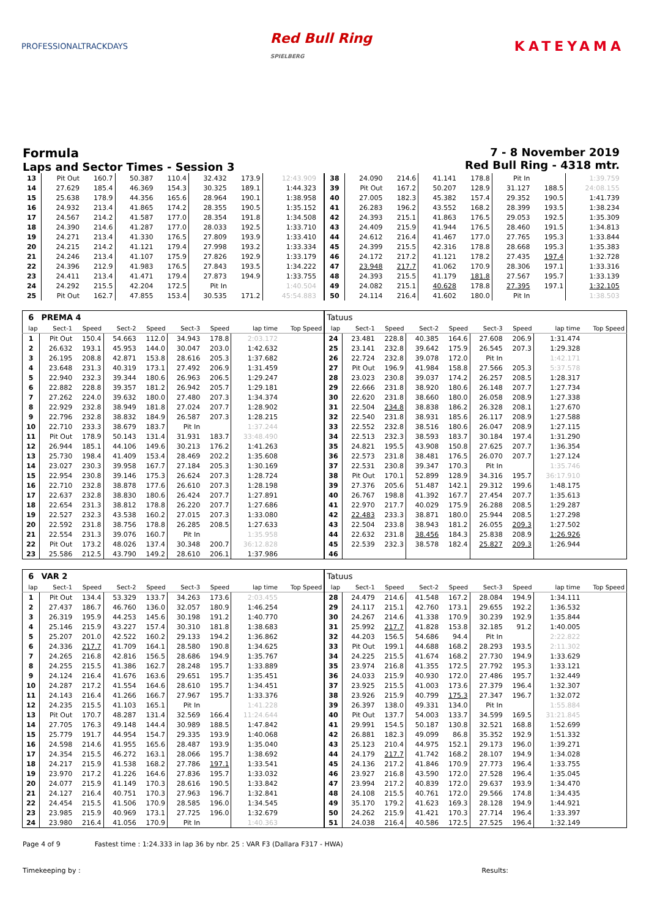PROFESSIONALTRACKDAYS
Red Bull Ring
SPIELBERG
KATEYAMA
Formula
Laps and Sector Times - Session 3
7 - 8 November 2019
Red Bull Ring - 4318 mtr.
| 13 | Pit Out | 160.7 | 50.387 | 110.4 | 32.432 | 173.9 | 12:43.909 | | 38 | 24.090 | 214.6 | 41.141 | 178.8 | Pit In | | 1:39.759 | |
| 14 | 27.629 | 185.4 | 46.369 | 154.3 | 30.325 | 189.1 | 1:44.323 | | 39 | Pit Out | 167.2 | 50.207 | 128.9 | 31.127 | 188.5 | 24:08.155 | |
| 15 | 25.638 | 178.9 | 44.356 | 165.6 | 28.964 | 190.1 | 1:38.958 | | 40 | 27.005 | 182.3 | 45.382 | 157.4 | 29.352 | 190.5 | 1:41.739 | |
| 16 | 24.932 | 213.4 | 41.865 | 174.2 | 28.355 | 190.5 | 1:35.152 | | 41 | 26.283 | 196.2 | 43.552 | 168.2 | 28.399 | 193.5 | 1:38.234 | |
| 17 | 24.567 | 214.2 | 41.587 | 177.0 | 28.354 | 191.8 | 1:34.508 | | 42 | 24.393 | 215.1 | 41.863 | 176.5 | 29.053 | 192.5 | 1:35.309 | |
| 18 | 24.390 | 214.6 | 41.287 | 177.0 | 28.033 | 192.5 | 1:33.710 | | 43 | 24.409 | 215.9 | 41.944 | 176.5 | 28.460 | 191.5 | 1:34.813 | |
| 19 | 24.271 | 213.4 | 41.330 | 176.5 | 27.809 | 193.9 | 1:33.410 | | 44 | 24.612 | 216.4 | 41.467 | 177.0 | 27.765 | 195.3 | 1:33.844 | |
| 20 | 24.215 | 214.2 | 41.121 | 179.4 | 27.998 | 193.2 | 1:33.334 | | 45 | 24.399 | 215.5 | 42.316 | 178.8 | 28.668 | 195.3 | 1:35.383 | |
| 21 | 24.246 | 213.4 | 41.107 | 175.9 | 27.826 | 192.9 | 1:33.179 | | 46 | 24.172 | 217.2 | 41.121 | 178.2 | 27.435 | 197.4 | 1:32.728 | |
| 22 | 24.396 | 212.9 | 41.983 | 176.5 | 27.843 | 193.5 | 1:34.222 | | 47 | 23.948 | 217.7 | 41.062 | 170.9 | 28.306 | 197.1 | 1:33.316 | |
| 23 | 24.411 | 213.4 | 41.471 | 179.4 | 27.873 | 194.9 | 1:33.755 | | 48 | 24.393 | 215.5 | 41.179 | 181.8 | 27.567 | 195.7 | 1:33.139 | |
| 24 | 24.292 | 215.5 | 42.204 | 172.5 | Pit In | | 1:40.504 | | 49 | 24.082 | 215.1 | 40.628 | 178.8 | 27.395 | 197.1 | 1:32.105 | |
| 25 | Pit Out | 162.7 | 47.855 | 153.4 | 30.535 | 171.2 | 45:54.883 | | 50 | 24.114 | 216.4 | 41.602 | 180.0 | Pit In | | 1:38.503 | |
| 6 | PREMA 4 | | | | | | | | Tatuus | | | | | | | | |
| lap | Sect-1 | Speed | Sect-2 | Speed | Sect-3 | Speed | lap time | Top Speed | lap | Sect-1 | Speed | Sect-2 | Speed | Sect-3 | Speed | lap time | Top Speed |
| 1 | Pit Out | 150.4 | 54.663 | 112.0 | 34.943 | 178.8 | 2:03.172 | | 24 | 23.481 | 228.8 | 40.385 | 164.6 | 27.608 | 206.9 | 1:31.474 | |
| 2 | 26.632 | 193.1 | 45.953 | 144.0 | 30.047 | 203.0 | 1:42.632 | | 25 | 23.141 | 232.8 | 39.642 | 175.9 | 26.545 | 207.3 | 1:29.328 | |
| 3 | 26.195 | 208.8 | 42.871 | 153.8 | 28.616 | 205.3 | 1:37.682 | | 26 | 22.724 | 232.8 | 39.078 | 172.0 | Pit In | | 1:42.171 | |
| 4 | 23.648 | 231.3 | 40.319 | 173.1 | 27.492 | 206.9 | 1:31.459 | | 27 | Pit Out | 196.9 | 41.984 | 158.8 | 27.566 | 205.3 | 5:37.578 | |
| 5 | 22.940 | 232.3 | 39.344 | 180.6 | 26.963 | 206.5 | 1:29.247 | | 28 | 23.023 | 230.8 | 39.037 | 174.2 | 26.257 | 208.5 | 1:28.317 | |
| 6 | 22.882 | 228.8 | 39.357 | 181.2 | 26.942 | 205.7 | 1:29.181 | | 29 | 22.666 | 231.8 | 38.920 | 180.6 | 26.148 | 207.7 | 1:27.734 | |
| 7 | 27.262 | 224.0 | 39.632 | 180.0 | 27.480 | 207.3 | 1:34.374 | | 30 | 22.620 | 231.8 | 38.660 | 180.0 | 26.058 | 208.9 | 1:27.338 | |
| 8 | 22.929 | 232.8 | 38.949 | 181.8 | 27.024 | 207.7 | 1:28.902 | | 31 | 22.504 | 234.8 | 38.838 | 186.2 | 26.328 | 208.1 | 1:27.670 | |
| 9 | 22.796 | 232.8 | 38.832 | 184.9 | 26.587 | 207.3 | 1:28.215 | | 32 | 22.540 | 231.8 | 38.931 | 185.6 | 26.117 | 208.9 | 1:27.588 | |
| 10 | 22.710 | 233.3 | 38.679 | 183.7 | Pit In | | 1:37.244 | | 33 | 22.552 | 232.8 | 38.516 | 180.6 | 26.047 | 208.9 | 1:27.115 | |
| 11 | Pit Out | 178.9 | 50.143 | 131.4 | 31.931 | 183.7 | 33:48.490 | | 34 | 22.513 | 232.3 | 38.593 | 183.7 | 30.184 | 197.4 | 1:31.290 | |
| 12 | 26.944 | 185.1 | 44.106 | 149.6 | 30.213 | 176.2 | 1:41.263 | | 35 | 24.821 | 195.5 | 43.908 | 150.8 | 27.625 | 207.7 | 1:36.354 | |
| 13 | 25.730 | 198.4 | 41.409 | 153.4 | 28.469 | 202.2 | 1:35.608 | | 36 | 22.573 | 231.8 | 38.481 | 176.5 | 26.070 | 207.7 | 1:27.124 | |
| 14 | 23.027 | 230.3 | 39.958 | 167.7 | 27.184 | 205.3 | 1:30.169 | | 37 | 22.531 | 230.8 | 39.347 | 170.3 | Pit In | | 1:35.746 | |
| 15 | 22.954 | 230.8 | 39.146 | 175.3 | 26.624 | 207.3 | 1:28.724 | | 38 | Pit Out | 170.1 | 52.899 | 128.9 | 34.316 | 195.7 | 36:17.910 | |
| 16 | 22.710 | 232.8 | 38.878 | 177.6 | 26.610 | 207.3 | 1:28.198 | | 39 | 27.376 | 205.6 | 51.487 | 142.1 | 29.312 | 199.6 | 1:48.175 | |
| 17 | 22.637 | 232.8 | 38.830 | 180.6 | 26.424 | 207.7 | 1:27.891 | | 40 | 26.767 | 198.8 | 41.392 | 167.7 | 27.454 | 207.7 | 1:35.613 | |
| 18 | 22.654 | 231.3 | 38.812 | 178.8 | 26.220 | 207.7 | 1:27.686 | | 41 | 22.970 | 217.7 | 40.029 | 175.9 | 26.288 | 208.5 | 1:29.287 | |
| 19 | 22.527 | 232.3 | 43.538 | 160.2 | 27.015 | 207.3 | 1:33.080 | | 42 | 22.483 | 233.3 | 38.871 | 180.0 | 25.944 | 208.5 | 1:27.298 | |
| 20 | 22.592 | 231.8 | 38.756 | 178.8 | 26.285 | 208.5 | 1:27.633 | | 43 | 22.504 | 233.8 | 38.943 | 181.2 | 26.055 | 209.3 | 1:27.502 | |
| 21 | 22.554 | 231.3 | 39.076 | 160.7 | Pit In | | 1:35.958 | | 44 | 22.632 | 231.8 | 38.456 | 184.3 | 25.838 | 208.9 | 1:26.926 | |
| 22 | Pit Out | 173.2 | 48.026 | 137.4 | 30.348 | 200.7 | 36:12.828 | | 45 | 22.539 | 232.3 | 38.578 | 182.4 | 25.827 | 209.3 | 1:26.944 | |
| 23 | 25.586 | 212.5 | 43.790 | 149.2 | 28.610 | 206.1 | 1:37.986 | | 46 | | | | | | | | |
| 6 | VAR 2 | | | | | | | | Tatuus | | | | | | | | |
| lap | Sect-1 | Speed | Sect-2 | Speed | Sect-3 | Speed | lap time | Top Speed | lap | Sect-1 | Speed | Sect-2 | Speed | Sect-3 | Speed | lap time | Top Speed |
| 1 | Pit Out | 134.4 | 53.329 | 133.7 | 34.263 | 173.6 | 2:03.455 | | 28 | 24.479 | 214.6 | 41.548 | 167.2 | 28.084 | 194.9 | 1:34.111 | |
| 2 | 27.437 | 186.7 | 46.760 | 136.0 | 32.057 | 180.9 | 1:46.254 | | 29 | 24.117 | 215.1 | 42.760 | 173.1 | 29.655 | 192.2 | 1:36.532 | |
| 3 | 26.319 | 195.9 | 44.253 | 145.6 | 30.198 | 191.2 | 1:40.770 | | 30 | 24.267 | 214.6 | 41.338 | 170.9 | 30.239 | 192.9 | 1:35.844 | |
| 4 | 25.146 | 215.9 | 43.227 | 157.4 | 30.310 | 181.8 | 1:38.683 | | 31 | 25.992 | 217.7 | 41.828 | 153.8 | 32.185 | 91.2 | 1:40.005 | |
| 5 | 25.207 | 201.0 | 42.522 | 160.2 | 29.133 | 194.2 | 1:36.862 | | 32 | 44.203 | 156.5 | 54.686 | 94.4 | Pit In | | 2:22.822 | |
| 6 | 24.336 | 217.7 | 41.709 | 164.1 | 28.580 | 190.8 | 1:34.625 | | 33 | Pit Out | 199.1 | 44.688 | 168.2 | 28.293 | 193.5 | 2:11.302 | |
| 7 | 24.265 | 216.8 | 42.816 | 156.5 | 28.686 | 194.9 | 1:35.767 | | 34 | 24.225 | 215.5 | 41.674 | 168.2 | 27.730 | 194.9 | 1:33.629 | |
| 8 | 24.255 | 215.5 | 41.386 | 162.7 | 28.248 | 195.7 | 1:33.889 | | 35 | 23.974 | 216.8 | 41.355 | 172.5 | 27.792 | 195.3 | 1:33.121 | |
| 9 | 24.124 | 216.4 | 41.676 | 163.6 | 29.651 | 195.7 | 1:35.451 | | 36 | 24.033 | 215.9 | 40.930 | 172.0 | 27.486 | 195.7 | 1:32.449 | |
| 10 | 24.287 | 217.2 | 41.554 | 164.6 | 28.610 | 195.7 | 1:34.451 | | 37 | 23.925 | 215.5 | 41.003 | 173.6 | 27.379 | 196.4 | 1:32.307 | |
| 11 | 24.143 | 216.4 | 41.266 | 166.7 | 27.967 | 195.7 | 1:33.376 | | 38 | 23.926 | 215.9 | 40.799 | 175.3 | 27.347 | 196.7 | 1:32.072 | |
| 12 | 24.235 | 215.5 | 41.103 | 165.1 | Pit In | | 1:41.228 | | 39 | 26.397 | 138.0 | 49.331 | 134.0 | Pit In | | 1:55.884 | |
| 13 | Pit Out | 170.7 | 48.287 | 131.4 | 32.569 | 166.4 | 11:24.644 | | 40 | Pit Out | 137.7 | 54.003 | 133.7 | 34.599 | 169.5 | 31:21.845 | |
| 14 | 27.705 | 176.3 | 49.148 | 144.4 | 30.989 | 188.5 | 1:47.842 | | 41 | 29.991 | 154.5 | 50.187 | 130.8 | 32.521 | 168.8 | 1:52.699 | |
| 15 | 25.779 | 191.7 | 44.954 | 154.7 | 29.335 | 193.9 | 1:40.068 | | 42 | 26.881 | 182.3 | 49.099 | 86.8 | 35.352 | 192.9 | 1:51.332 | |
| 16 | 24.598 | 214.6 | 41.955 | 165.6 | 28.487 | 193.9 | 1:35.040 | | 43 | 25.123 | 210.4 | 44.975 | 152.1 | 29.173 | 196.0 | 1:39.271 | |
| 17 | 24.354 | 215.5 | 46.272 | 163.1 | 28.066 | 195.7 | 1:38.692 | | 44 | 24.179 | 217.7 | 41.742 | 168.2 | 28.107 | 194.9 | 1:34.028 | |
| 18 | 24.217 | 215.9 | 41.538 | 168.2 | 27.786 | 197.1 | 1:33.541 | | 45 | 24.136 | 217.2 | 41.846 | 170.9 | 27.773 | 196.4 | 1:33.755 | |
| 19 | 23.970 | 217.2 | 41.226 | 164.6 | 27.836 | 195.7 | 1:33.032 | | 46 | 23.927 | 216.8 | 43.590 | 172.0 | 27.528 | 196.4 | 1:35.045 | |
| 20 | 24.077 | 215.9 | 41.149 | 170.3 | 28.616 | 190.5 | 1:33.842 | | 47 | 23.994 | 217.2 | 40.839 | 172.0 | 29.637 | 193.9 | 1:34.470 | |
| 21 | 24.127 | 216.4 | 40.751 | 170.3 | 27.963 | 196.7 | 1:32.841 | | 48 | 24.108 | 215.5 | 40.761 | 172.0 | 29.566 | 174.8 | 1:34.435 | |
| 22 | 24.454 | 215.5 | 41.506 | 170.9 | 28.585 | 196.0 | 1:34.545 | | 49 | 35.170 | 179.2 | 41.623 | 169.3 | 28.128 | 194.9 | 1:44.921 | |
| 23 | 23.985 | 215.9 | 40.969 | 173.1 | 27.725 | 196.0 | 1:32.679 | | 50 | 24.262 | 215.9 | 41.421 | 170.3 | 27.714 | 196.4 | 1:33.397 | |
| 24 | 23.980 | 216.4 | 41.056 | 170.9 | Pit In | | 1:40.363 | | 51 | 24.038 | 216.4 | 40.586 | 172.5 | 27.525 | 196.4 | 1:32.149 | |
Page 4 of 9 Fastest time : 1:24.333 in lap 36 by nbr. 25 : VAR F3 (Dallara F317 - HWA)
Timekeeping by : Results: